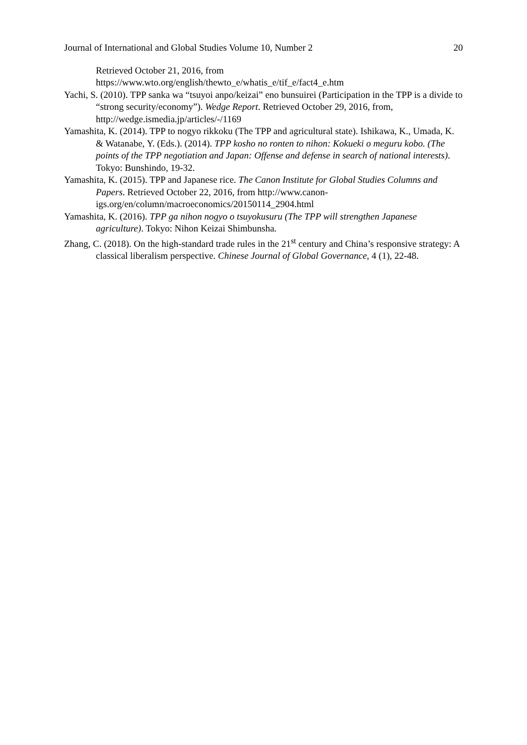Journal of International and Global Studies Volume 10, Number 2 20
Retrieved October 21, 2016, from https://www.wto.org/english/thewto_e/whatis_e/tif_e/fact4_e.htm
Yachi, S. (2010). TPP sanka wa “tsuyoi anpo/keizai” eno bunsuirei (Participation in the TPP is a divide to “strong security/economy”). Wedge Report. Retrieved October 29, 2016, from, http://wedge.ismedia.jp/articles/-/1169
Yamashita, K. (2014). TPP to nogyo rikkoku (The TPP and agricultural state). Ishikawa, K., Umada, K. & Watanabe, Y. (Eds.). (2014). TPP kosho no ronten to nihon: Kokueki o meguru kobo. (The points of the TPP negotiation and Japan: Offense and defense in search of national interests). Tokyo: Bunshindo, 19-32.
Yamashita, K. (2015). TPP and Japanese rice. The Canon Institute for Global Studies Columns and Papers. Retrieved October 22, 2016, from http://www.canon-igs.org/en/column/macroeconomics/20150114_2904.html
Yamashita, K. (2016). TPP ga nihon nogyo o tsuyokusuru (The TPP will strengthen Japanese agriculture). Tokyo: Nihon Keizai Shimbunsha.
Zhang, C. (2018). On the high-standard trade rules in the 21<sup>st</sup> century and China’s responsive strategy: A classical liberalism perspective. Chinese Journal of Global Governance, 4 (1), 22-48.